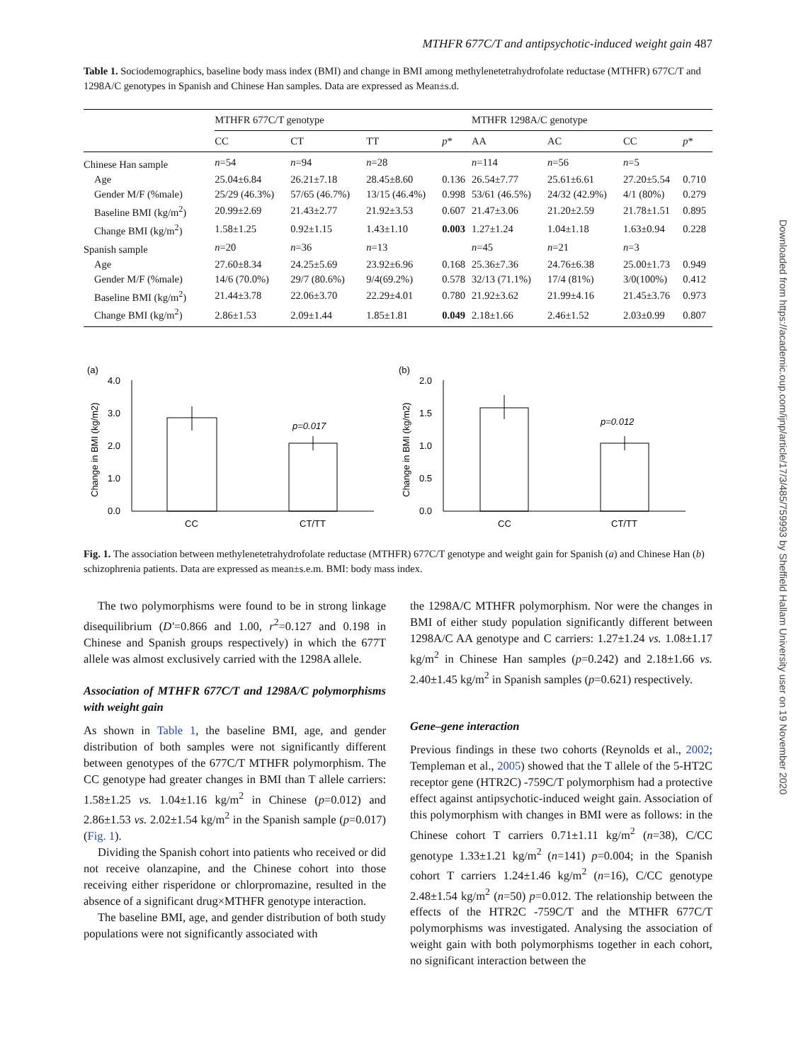MTHFR 677C/T and antipsychotic-induced weight gain 487
Table 1. Sociodemographics, baseline body mass index (BMI) and change in BMI among methylenetetrahydrofolate reductase (MTHFR) 677C/T and 1298A/C genotypes in Spanish and Chinese Han samples. Data are expressed as Mean±s.d.
| | MTHFR 677C/T genotype | | | | MTHFR 1298A/C genotype | | | |
| --- | --- | --- | --- | --- | --- | --- | --- | --- |
| | CC | CT | TT | p * | AA | AC | CC | p * |
| Chinese Han sample | n =54 | n =94 | n =28 | | n =114 | n =56 | n =5 | |
| Age | 25.04±6.84 | 26.21±7.18 | 28.45±8.60 | 0.136 | 26.54±7.77 | 25.61±6.61 | 27.20±5.54 | 0.710 |
| Gender M/F (%male) | 25/29 (46.3%) | 57/65 (46.7%) | 13/15 (46.4%) | 0.998 | 53/61 (46.5%) | 24/32 (42.9%) | 4/1 (80%) | 0.279 |
| Baseline BMI (kg/m<sup>2</sup>) | 20.99±2.69 | 21.43±2.77 | 21.92±3.53 | 0.607 | 21.47±3.06 | 21.20±2.59 | 21.78±1.51 | 0.895 |
| Change BMI (kg/m<sup>2</sup>) | 1.58±1.25 | 0.92±1.15 | 1.43±1.10 | 0.003 | 1.27±1.24 | 1.04±1.18 | 1.63±0.94 | 0.228 |
| Spanish sample | n =20 | n =36 | n =13 | | n =45 | n =21 | n =3 | |
| Age | 27.60±8.34 | 24.25±5.69 | 23.92±6.96 | 0.168 | 25.36±7.36 | 24.76±6.38 | 25.00±1.73 | 0.949 |
| Gender M/F (%male) | 14/6 (70.0%) | 29/7 (80.6%) | 9/4(69.2%) | 0.578 | 32/13 (71.1%) | 17/4 (81%) | 3/0(100%) | 0.412 |
| Baseline BMI (kg/m<sup>2</sup>) | 21.44±3.78 | 22.06±3.70 | 22.29±4.01 | 0.780 | 21.92±3.62 | 21.99±4.16 | 21.45±3.76 | 0.973 |
| Change BMI (kg/m<sup>2</sup>) | 2.86±1.53 | 2.09±1.44 | 1.85±1.81 | 0.049 | 2.18±1.66 | 2.46±1.52 | 2.03±0.99 | 0.807 |
(a)
Change in BMI (kg/m2)
4.0
3.0
2.0
1.0
0.0
p=0.017
CC
CT/TT
(b)
Change in BMI (kg/m2)
2.0
1.5
1.0
0.5
0.0
p=0.012
CC
CT/TT
Fig. 1. The association between methylenetetrahydrofolate reductase (MTHFR) 677C/T genotype and weight gain for Spanish (a) and Chinese Han (b) schizophrenia patients. Data are expressed as mean±s.e.m. BMI: body mass index.
The two polymorphisms were found to be in strong linkage disequilibrium (D′=0.866 and 1.00, r<sup>2</sup>=0.127 and 0.198 in Chinese and Spanish groups respectively) in which the 677T allele was almost exclusively carried with the 1298A allele.
Association of MTHFR 677C/T and 1298A/C polymorphisms with weight gain
As shown in Table 1, the baseline BMI, age, and gender distribution of both samples were not significantly different between genotypes of the 677C/T MTHFR polymorphism. The CC genotype had greater changes in BMI than T allele carriers: 1.58±1.25 vs. 1.04±1.16 kg/m<sup>2</sup> in Chinese (p=0.012) and 2.86±1.53 vs. 2.02±1.54 kg/m<sup>2</sup> in the Spanish sample (p=0.017) (Fig. 1).
Dividing the Spanish cohort into patients who received or did not receive olanzapine, and the Chinese cohort into those receiving either risperidone or chlorpromazine, resulted in the absence of a significant drug×MTHFR genotype interaction.
The baseline BMI, age, and gender distribution of both study populations were not significantly associated with
the 1298A/C MTHFR polymorphism. Nor were the changes in BMI of either study population significantly different between 1298A/C AA genotype and C carriers: 1.27±1.24 vs. 1.08±1.17 kg/m<sup>2</sup> in Chinese Han samples (p=0.242) and 2.18±1.66 vs. 2.40±1.45 kg/m<sup>2</sup> in Spanish samples (p=0.621) respectively.
Gene–gene interaction
Previous findings in these two cohorts (Reynolds et al., 2002; Templeman et al., 2005) showed that the T allele of the 5-HT2C receptor gene (HTR2C) -759C/T polymorphism had a protective effect against antipsychotic-induced weight gain. Association of this polymorphism with changes in BMI were as follows: in the Chinese cohort T carriers 0.71±1.11 kg/m<sup>2</sup> (n=38), C/CC genotype 1.33±1.21 kg/m<sup>2</sup> (n=141) p=0.004; in the Spanish cohort T carriers 1.24±1.46 kg/m<sup>2</sup> (n=16), C/CC genotype 2.48±1.54 kg/m<sup>2</sup> (n=50) p=0.012. The relationship between the effects of the HTR2C -759C/T and the MTHFR 677C/T polymorphisms was investigated. Analysing the association of weight gain with both polymorphisms together in each cohort, no significant interaction between the
Downloaded from https://academic.oup.com/ijnp/article/17/3/485/759993 by Sheffield Hallam University user on 19 November 2020